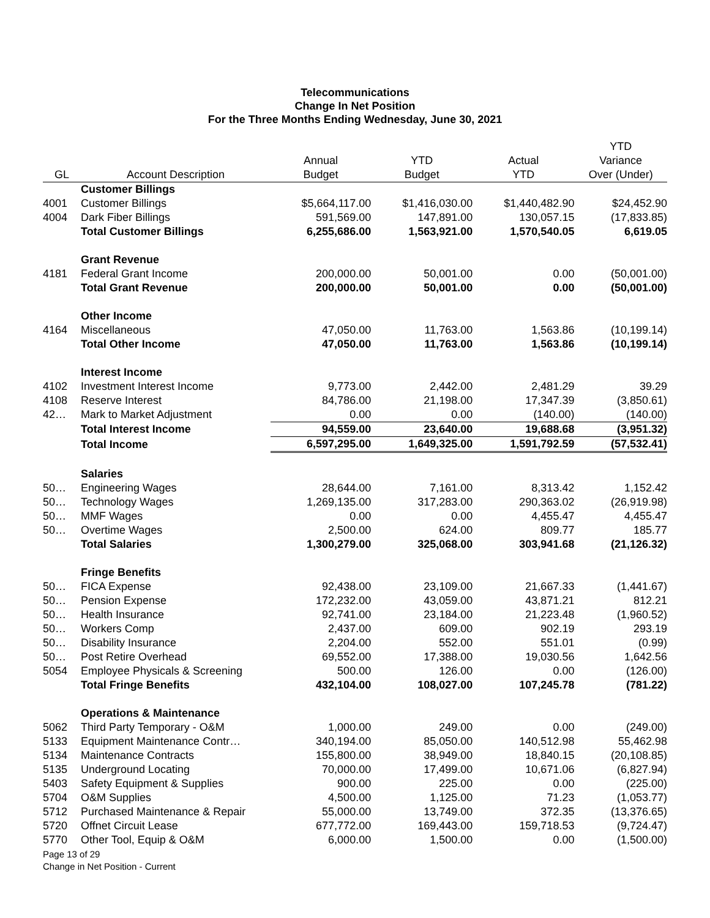Telecommunications
Change In Net Position
For the Three Months Ending Wednesday, June 30, 2021
| GL | Account Description | Annual Budget | YTD Budget | Actual YTD | YTD Variance Over (Under) |
| --- | --- | --- | --- | --- | --- |
| | Customer Billings | | | | |
| 4001 | Customer Billings | $5,664,117.00 | $1,416,030.00 | $1,440,482.90 | $24,452.90 |
| 4004 | Dark Fiber Billings | 591,569.00 | 147,891.00 | 130,057.15 | (17,833.85) |
| | Total Customer Billings | 6,255,686.00 | 1,563,921.00 | 1,570,540.05 | 6,619.05 |
| | Grant Revenue | | | | |
| 4181 | Federal Grant Income | 200,000.00 | 50,001.00 | 0.00 | (50,001.00) |
| | Total Grant Revenue | 200,000.00 | 50,001.00 | 0.00 | (50,001.00) |
| | Other Income | | | | |
| 4164 | Miscellaneous | 47,050.00 | 11,763.00 | 1,563.86 | (10,199.14) |
| | Total Other Income | 47,050.00 | 11,763.00 | 1,563.86 | (10,199.14) |
| | Interest Income | | | | |
| 4102 | Investment Interest Income | 9,773.00 | 2,442.00 | 2,481.29 | 39.29 |
| 4108 | Reserve Interest | 84,786.00 | 21,198.00 | 17,347.39 | (3,850.61) |
| 42… | Mark to Market Adjustment | 0.00 | 0.00 | (140.00) | (140.00) |
| | Total Interest Income | 94,559.00 | 23,640.00 | 19,688.68 | (3,951.32) |
| | Total Income | 6,597,295.00 | 1,649,325.00 | 1,591,792.59 | (57,532.41) |
| | Salaries | | | | |
| 50… | Engineering Wages | 28,644.00 | 7,161.00 | 8,313.42 | 1,152.42 |
| 50… | Technology Wages | 1,269,135.00 | 317,283.00 | 290,363.02 | (26,919.98) |
| 50… | MMF Wages | 0.00 | 0.00 | 4,455.47 | 4,455.47 |
| 50… | Overtime Wages | 2,500.00 | 624.00 | 809.77 | 185.77 |
| | Total Salaries | 1,300,279.00 | 325,068.00 | 303,941.68 | (21,126.32) |
| | Fringe Benefits | | | | |
| 50… | FICA Expense | 92,438.00 | 23,109.00 | 21,667.33 | (1,441.67) |
| 50… | Pension Expense | 172,232.00 | 43,059.00 | 43,871.21 | 812.21 |
| 50… | Health Insurance | 92,741.00 | 23,184.00 | 21,223.48 | (1,960.52) |
| 50… | Workers Comp | 2,437.00 | 609.00 | 902.19 | 293.19 |
| 50… | Disability Insurance | 2,204.00 | 552.00 | 551.01 | (0.99) |
| 50… | Post Retire Overhead | 69,552.00 | 17,388.00 | 19,030.56 | 1,642.56 |
| 5054 | Employee Physicals & Screening | 500.00 | 126.00 | 0.00 | (126.00) |
| | Total Fringe Benefits | 432,104.00 | 108,027.00 | 107,245.78 | (781.22) |
| | Operations & Maintenance | | | | |
| 5062 | Third Party Temporary - O&M | 1,000.00 | 249.00 | 0.00 | (249.00) |
| 5133 | Equipment Maintenance Contr… | 340,194.00 | 85,050.00 | 140,512.98 | 55,462.98 |
| 5134 | Maintenance Contracts | 155,800.00 | 38,949.00 | 18,840.15 | (20,108.85) |
| 5135 | Underground Locating | 70,000.00 | 17,499.00 | 10,671.06 | (6,827.94) |
| 5403 | Safety Equipment & Supplies | 900.00 | 225.00 | 0.00 | (225.00) |
| 5704 | O&M Supplies | 4,500.00 | 1,125.00 | 71.23 | (1,053.77) |
| 5712 | Purchased Maintenance & Repair | 55,000.00 | 13,749.00 | 372.35 | (13,376.65) |
| 5720 | Offnet Circuit Lease | 677,772.00 | 169,443.00 | 159,718.53 | (9,724.47) |
| 5770 | Other Tool, Equip & O&M | 6,000.00 | 1,500.00 | 0.00 | (1,500.00) |
Page 13 of 29
Change in Net Position - Current